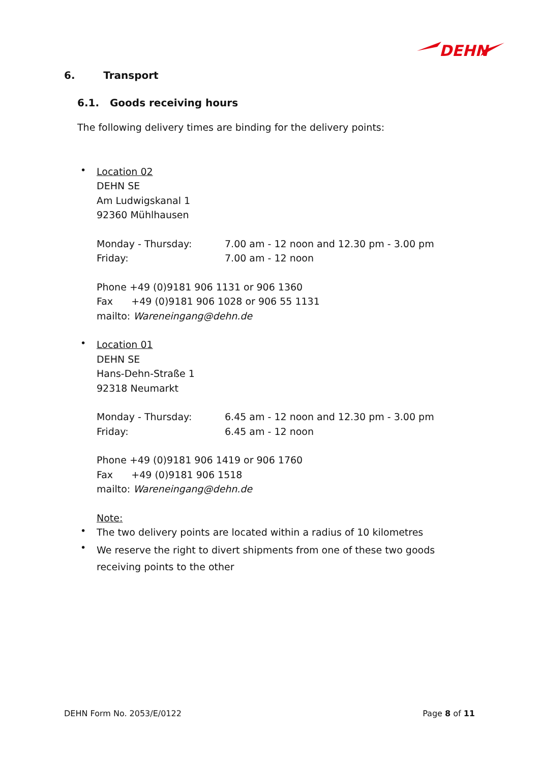DEHN
6. Transport
6.1. Goods receiving hours
The following delivery times are binding for the delivery points:
•
Location 02
DEHN SE
Am Ludwigskanal 1
92360 Mühlhausen
Monday - Thursday: 7.00 am - 12 noon and 12.30 pm - 3.00 pm
Friday: 7.00 am - 12 noon
Phone +49 (0)9181 906 1131 or 906 1360
Fax +49 (0)9181 906 1028 or 906 55 1131
mailto: Wareneingang@dehn.de
•
Location 01
DEHN SE
Hans-Dehn-Straße 1
92318 Neumarkt
Monday - Thursday: 6.45 am - 12 noon and 12.30 pm - 3.00 pm
Friday: 6.45 am - 12 noon
Phone +49 (0)9181 906 1419 or 906 1760
Fax +49 (0)9181 906 1518
mailto: Wareneingang@dehn.de
Note:
•
The two delivery points are located within a radius of 10 kilometres
•
We reserve the right to divert shipments from one of these two goods receiving points to the other
DEHN Form No. 2053/E/0122 Page 8 of 11